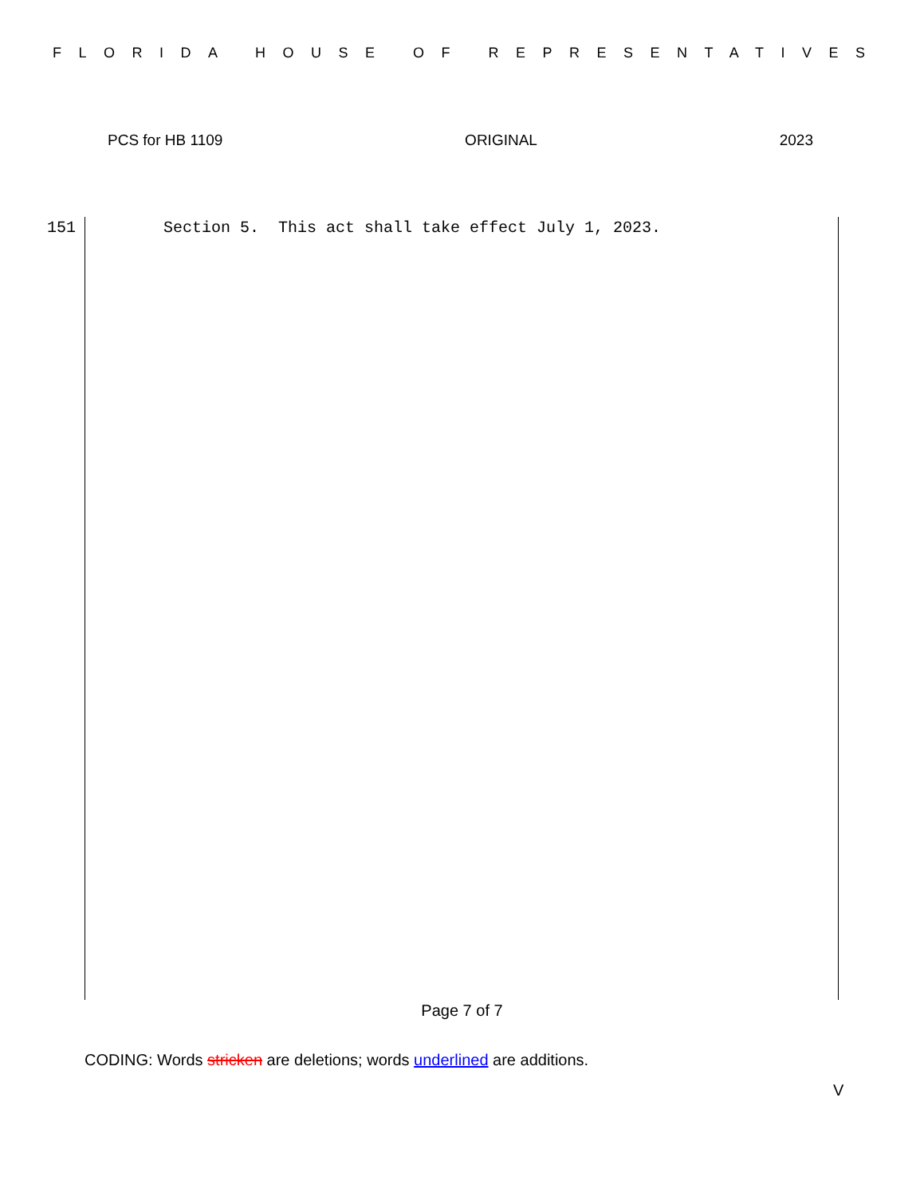FLORIDA HOUSE OF REPRESENTATIVES
PCS for HB 1109 ORIGINAL 2023
151
Section 5. This act shall take effect July 1, 2023.
Page 7 of 7
CODING: Words stricken are deletions; words underlined are additions.
V